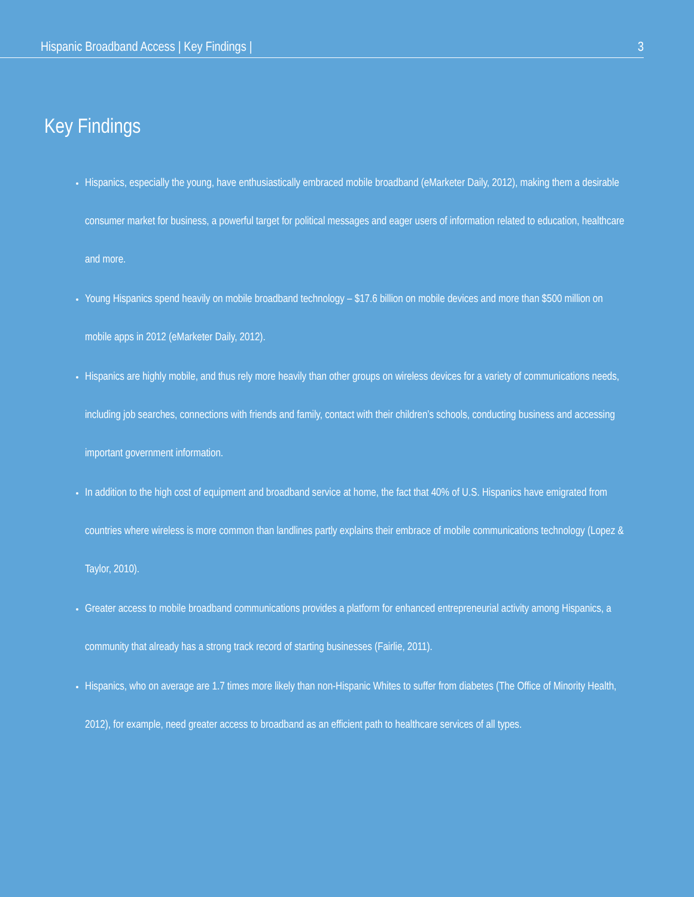Hispanic Broadband Access | Key Findings | 3
Key Findings
Hispanics, especially the young, have enthusiastically embraced mobile broadband (eMarketer Daily, 2012), making them a desirable consumer market for business, a powerful target for political messages and eager users of information related to education, healthcare and more.
Young Hispanics spend heavily on mobile broadband technology – $17.6 billion on mobile devices and more than $500 million on mobile apps in 2012 (eMarketer Daily, 2012).
Hispanics are highly mobile, and thus rely more heavily than other groups on wireless devices for a variety of communications needs, including job searches, connections with friends and family, contact with their children’s schools, conducting business and accessing important government information.
In addition to the high cost of equipment and broadband service at home, the fact that 40% of U.S. Hispanics have emigrated from countries where wireless is more common than landlines partly explains their embrace of mobile communications technology (Lopez & Taylor, 2010).
Greater access to mobile broadband communications provides a platform for enhanced entrepreneurial activity among Hispanics, a community that already has a strong track record of starting businesses (Fairlie, 2011).
Hispanics, who on average are 1.7 times more likely than non-Hispanic Whites to suffer from diabetes (The Office of Minority Health, 2012), for example, need greater access to broadband as an efficient path to healthcare services of all types.